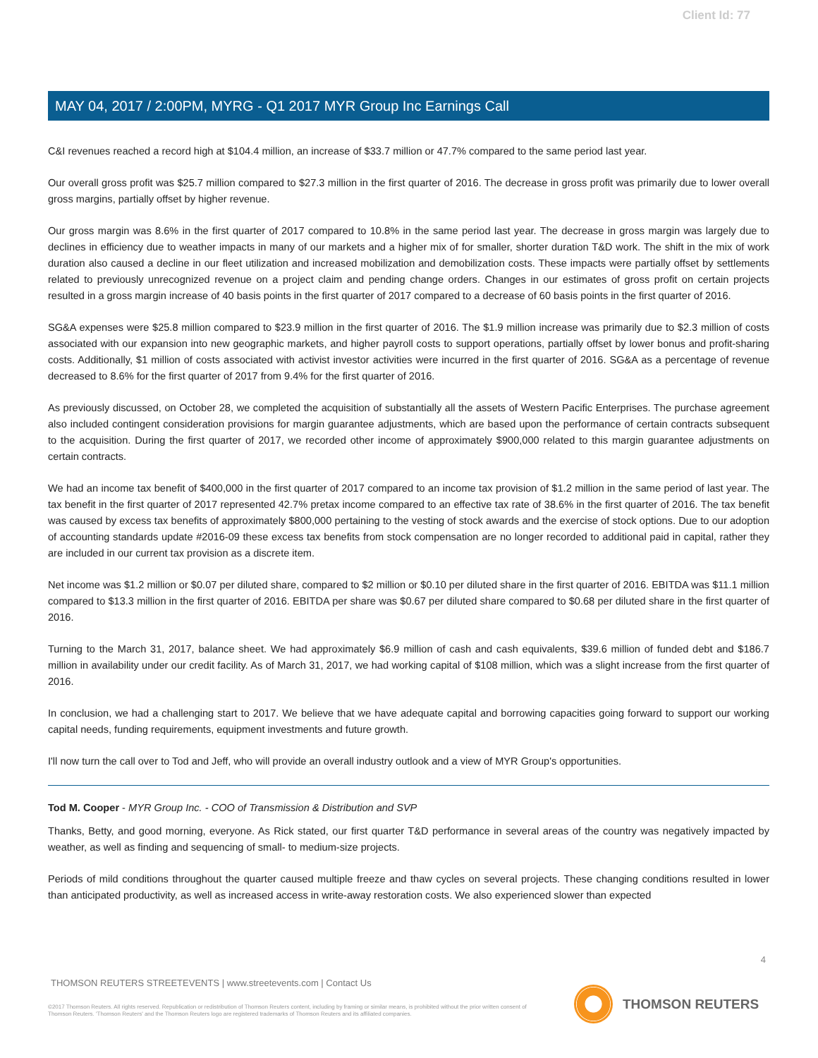Client Id: 77
MAY 04, 2017 / 2:00PM, MYRG - Q1 2017 MYR Group Inc Earnings Call
C&I revenues reached a record high at $104.4 million, an increase of $33.7 million or 47.7% compared to the same period last year.
Our overall gross profit was $25.7 million compared to $27.3 million in the first quarter of 2016. The decrease in gross profit was primarily due to lower overall gross margins, partially offset by higher revenue.
Our gross margin was 8.6% in the first quarter of 2017 compared to 10.8% in the same period last year. The decrease in gross margin was largely due to declines in efficiency due to weather impacts in many of our markets and a higher mix of for smaller, shorter duration T&D work. The shift in the mix of work duration also caused a decline in our fleet utilization and increased mobilization and demobilization costs. These impacts were partially offset by settlements related to previously unrecognized revenue on a project claim and pending change orders. Changes in our estimates of gross profit on certain projects resulted in a gross margin increase of 40 basis points in the first quarter of 2017 compared to a decrease of 60 basis points in the first quarter of 2016.
SG&A expenses were $25.8 million compared to $23.9 million in the first quarter of 2016. The $1.9 million increase was primarily due to $2.3 million of costs associated with our expansion into new geographic markets, and higher payroll costs to support operations, partially offset by lower bonus and profit-sharing costs. Additionally, $1 million of costs associated with activist investor activities were incurred in the first quarter of 2016. SG&A as a percentage of revenue decreased to 8.6% for the first quarter of 2017 from 9.4% for the first quarter of 2016.
As previously discussed, on October 28, we completed the acquisition of substantially all the assets of Western Pacific Enterprises. The purchase agreement also included contingent consideration provisions for margin guarantee adjustments, which are based upon the performance of certain contracts subsequent to the acquisition. During the first quarter of 2017, we recorded other income of approximately $900,000 related to this margin guarantee adjustments on certain contracts.
We had an income tax benefit of $400,000 in the first quarter of 2017 compared to an income tax provision of $1.2 million in the same period of last year. The tax benefit in the first quarter of 2017 represented 42.7% pretax income compared to an effective tax rate of 38.6% in the first quarter of 2016. The tax benefit was caused by excess tax benefits of approximately $800,000 pertaining to the vesting of stock awards and the exercise of stock options. Due to our adoption of accounting standards update #2016-09 these excess tax benefits from stock compensation are no longer recorded to additional paid in capital, rather they are included in our current tax provision as a discrete item.
Net income was $1.2 million or $0.07 per diluted share, compared to $2 million or $0.10 per diluted share in the first quarter of 2016. EBITDA was $11.1 million compared to $13.3 million in the first quarter of 2016. EBITDA per share was $0.67 per diluted share compared to $0.68 per diluted share in the first quarter of 2016.
Turning to the March 31, 2017, balance sheet. We had approximately $6.9 million of cash and cash equivalents, $39.6 million of funded debt and $186.7 million in availability under our credit facility. As of March 31, 2017, we had working capital of $108 million, which was a slight increase from the first quarter of 2016.
In conclusion, we had a challenging start to 2017. We believe that we have adequate capital and borrowing capacities going forward to support our working capital needs, funding requirements, equipment investments and future growth.
I'll now turn the call over to Tod and Jeff, who will provide an overall industry outlook and a view of MYR Group's opportunities.
Tod M. Cooper - MYR Group Inc. - COO of Transmission & Distribution and SVP
Thanks, Betty, and good morning, everyone. As Rick stated, our first quarter T&D performance in several areas of the country was negatively impacted by weather, as well as finding and sequencing of small- to medium-size projects.
Periods of mild conditions throughout the quarter caused multiple freeze and thaw cycles on several projects. These changing conditions resulted in lower than anticipated productivity, as well as increased access in write-away restoration costs. We also experienced slower than expected
4
THOMSON REUTERS STREETEVENTS | www.streetevents.com | Contact Us
©2017 Thomson Reuters. All rights reserved. Republication or redistribution of Thomson Reuters content, including by framing or similar means, is prohibited without the prior written consent of Thomson Reuters. 'Thomson Reuters' and the Thomson Reuters logo are registered trademarks of Thomson Reuters and its affiliated companies.
THOMSON REUTERS